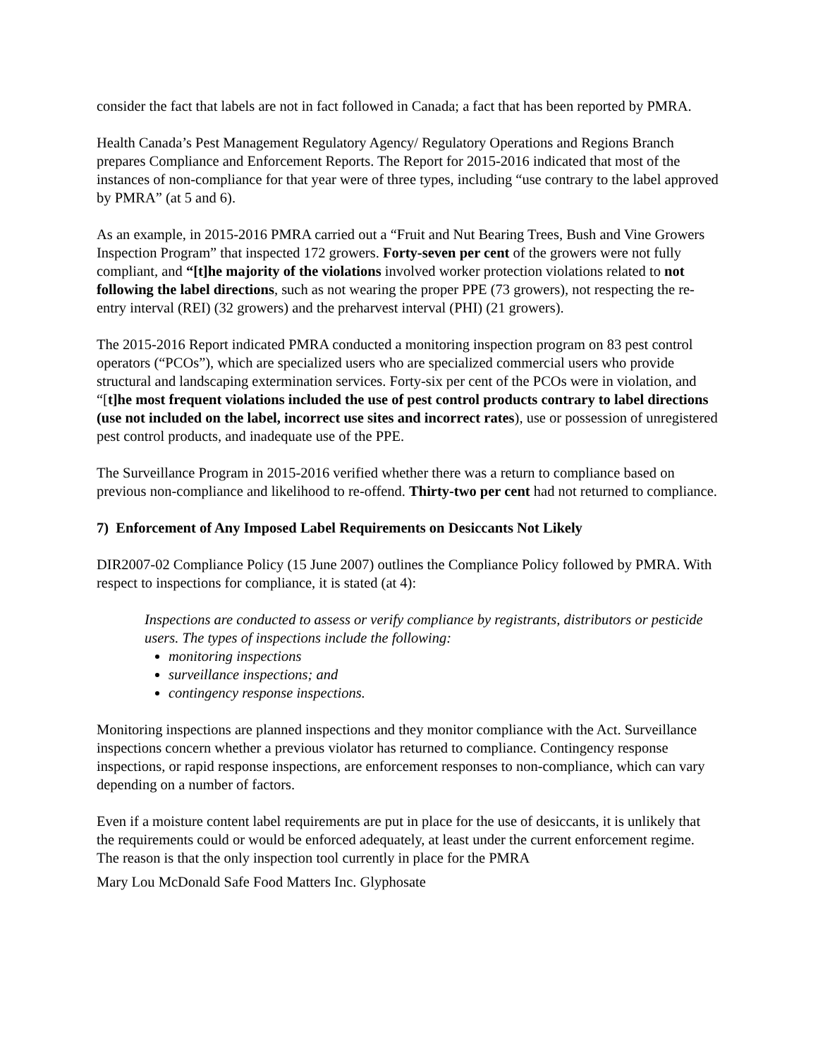consider the fact that labels are not in fact followed in Canada; a fact that has been reported by PMRA.
Health Canada’s Pest Management Regulatory Agency/ Regulatory Operations and Regions Branch prepares Compliance and Enforcement Reports. The Report for 2015-2016 indicated that most of the instances of non-compliance for that year were of three types, including “use contrary to the label approved by PMRA” (at 5 and 6).
As an example, in 2015-2016 PMRA carried out a “Fruit and Nut Bearing Trees, Bush and Vine Growers Inspection Program” that inspected 172 growers. Forty-seven per cent of the growers were not fully compliant, and “[t]he majority of the violations involved worker protection violations related to not following the label directions, such as not wearing the proper PPE (73 growers), not respecting the re-entry interval (REI) (32 growers) and the preharvest interval (PHI) (21 growers).
The 2015-2016 Report indicated PMRA conducted a monitoring inspection program on 83 pest control operators (“PCOs”), which are specialized users who are specialized commercial users who provide structural and landscaping extermination services. Forty-six per cent of the PCOs were in violation, and “[t]he most frequent violations included the use of pest control products contrary to label directions (use not included on the label, incorrect use sites and incorrect rates), use or possession of unregistered pest control products, and inadequate use of the PPE.
The Surveillance Program in 2015-2016 verified whether there was a return to compliance based on previous non-compliance and likelihood to re-offend. Thirty-two per cent had not returned to compliance.
7) Enforcement of Any Imposed Label Requirements on Desiccants Not Likely
DIR2007-02 Compliance Policy (15 June 2007) outlines the Compliance Policy followed by PMRA. With respect to inspections for compliance, it is stated (at 4):
Inspections are conducted to assess or verify compliance by registrants, distributors or pesticide users. The types of inspections include the following:
monitoring inspections
surveillance inspections; and
contingency response inspections.
Monitoring inspections are planned inspections and they monitor compliance with the Act. Surveillance inspections concern whether a previous violator has returned to compliance. Contingency response inspections, or rapid response inspections, are enforcement responses to non-compliance, which can vary depending on a number of factors.
Even if a moisture content label requirements are put in place for the use of desiccants, it is unlikely that the requirements could or would be enforced adequately, at least under the current enforcement regime. The reason is that the only inspection tool currently in place for the PMRA
Mary Lou McDonald Safe Food Matters Inc. Glyphosate